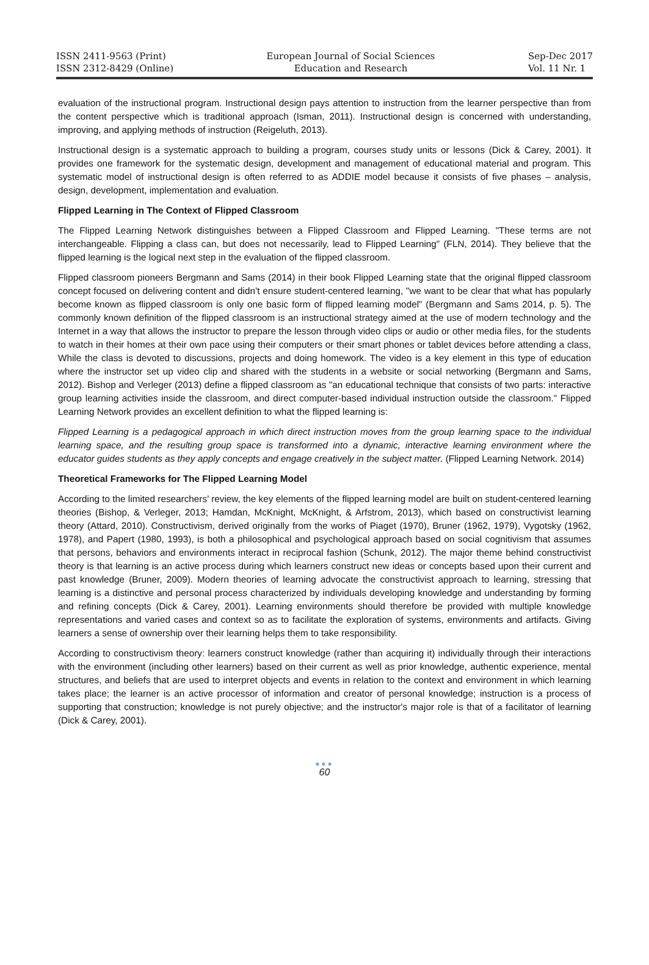ISSN 2411-9563 (Print)
ISSN 2312-8429 (Online)
European Journal of Social Sciences
Education and Research
Sep-Dec 2017
Vol. 11 Nr. 1
evaluation of the instructional program. Instructional design pays attention to instruction from the learner perspective than from the content perspective which is traditional approach (Isman, 2011). Instructional design is concerned with understanding, improving, and applying methods of instruction (Reigeluth, 2013).
Instructional design is a systematic approach to building a program, courses study units or lessons (Dick & Carey, 2001). It provides one framework for the systematic design, development and management of educational material and program. This systematic model of instructional design is often referred to as ADDIE model because it consists of five phases – analysis, design, development, implementation and evaluation.
Flipped Learning in The Context of Flipped Classroom
The Flipped Learning Network distinguishes between a Flipped Classroom and Flipped Learning. "These terms are not interchangeable. Flipping a class can, but does not necessarily, lead to Flipped Learning" (FLN, 2014). They believe that the flipped learning is the logical next step in the evaluation of the flipped classroom.
Flipped classroom pioneers Bergmann and Sams (2014) in their book Flipped Learning state that the original flipped classroom concept focused on delivering content and didn’t ensure student-centered learning, "we want to be clear that what has popularly become known as flipped classroom is only one basic form of flipped learning model" (Bergmann and Sams 2014, p. 5). The commonly known definition of the flipped classroom is an instructional strategy aimed at the use of modern technology and the Internet in a way that allows the instructor to prepare the lesson through video clips or audio or other media files, for the students to watch in their homes at their own pace using their computers or their smart phones or tablet devices before attending a class, While the class is devoted to discussions, projects and doing homework. The video is a key element in this type of education where the instructor set up video clip and shared with the students in a website or social networking (Bergmann and Sams, 2012). Bishop and Verleger (2013) define a flipped classroom as "an educational technique that consists of two parts: interactive group learning activities inside the classroom, and direct computer-based individual instruction outside the classroom." Flipped Learning Network provides an excellent definition to what the flipped learning is:
Flipped Learning is a pedagogical approach in which direct instruction moves from the group learning space to the individual learning space, and the resulting group space is transformed into a dynamic, interactive learning environment where the educator guides students as they apply concepts and engage creatively in the subject matter. (Flipped Learning Network. 2014)
Theoretical Frameworks for The Flipped Learning Model
According to the limited researchers’ review, the key elements of the flipped learning model are built on student-centered learning theories (Bishop, & Verleger, 2013; Hamdan, McKnight, McKnight, & Arfstrom, 2013), which based on constructivist learning theory (Attard, 2010). Constructivism, derived originally from the works of Piaget (1970), Bruner (1962, 1979), Vygotsky (1962, 1978), and Papert (1980, 1993), is both a philosophical and psychological approach based on social cognitivism that assumes that persons, behaviors and environments interact in reciprocal fashion (Schunk, 2012). The major theme behind constructivist theory is that learning is an active process during which learners construct new ideas or concepts based upon their current and past knowledge (Bruner, 2009). Modern theories of learning advocate the constructivist approach to learning, stressing that learning is a distinctive and personal process characterized by individuals developing knowledge and understanding by forming and refining concepts (Dick & Carey, 2001). Learning environments should therefore be provided with multiple knowledge representations and varied cases and context so as to facilitate the exploration of systems, environments and artifacts. Giving learners a sense of ownership over their learning helps them to take responsibility.
According to constructivism theory: learners construct knowledge (rather than acquiring it) individually through their interactions with the environment (including other learners) based on their current as well as prior knowledge, authentic experience, mental structures, and beliefs that are used to interpret objects and events in relation to the context and environment in which learning takes place; the learner is an active processor of information and creator of personal knowledge; instruction is a process of supporting that construction; knowledge is not purely objective; and the instructor's major role is that of a facilitator of learning (Dick & Carey, 2001).
●●●
60